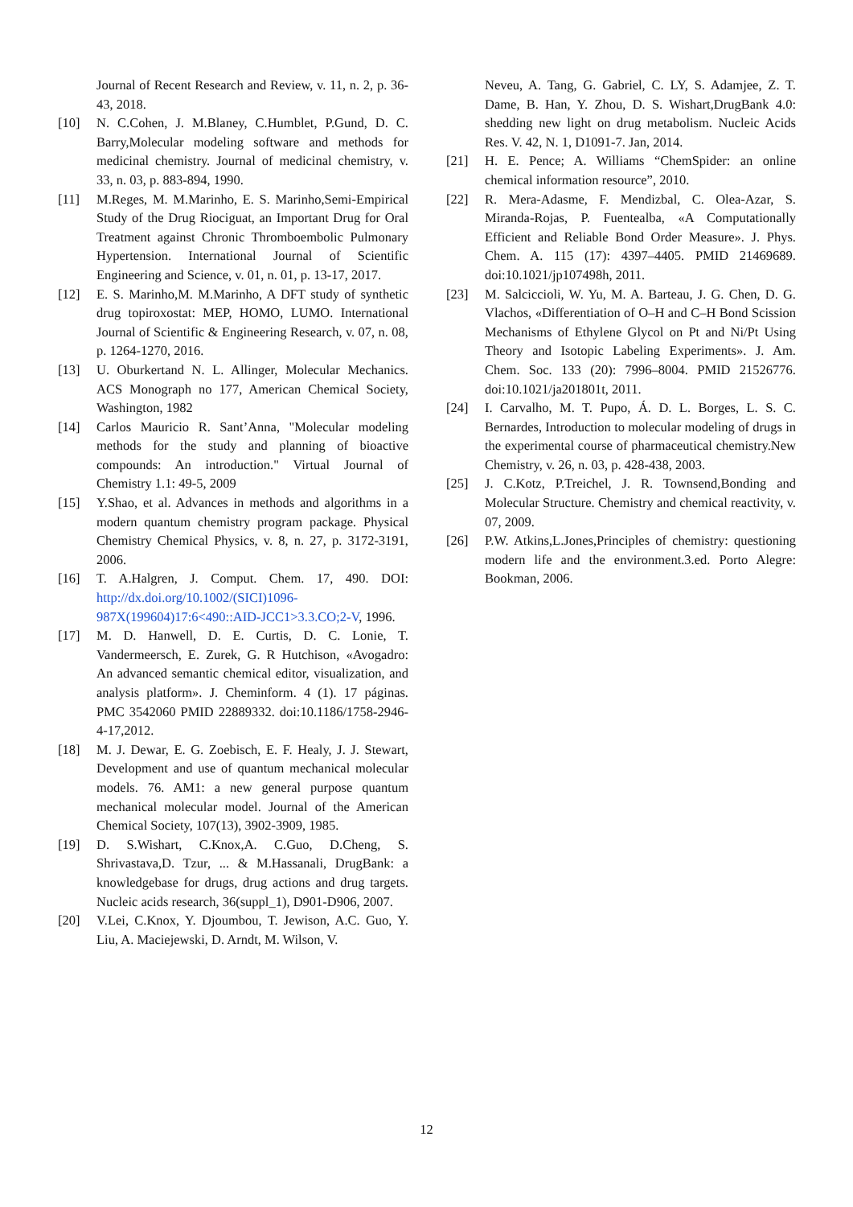Journal of Recent Research and Review, v. 11, n. 2, p. 36-43, 2018.
[10] N. C.Cohen, J. M.Blaney, C.Humblet, P.Gund, D. C. Barry,Molecular modeling software and methods for medicinal chemistry. Journal of medicinal chemistry, v. 33, n. 03, p. 883-894, 1990.
[11] M.Reges, M. M.Marinho, E. S. Marinho,Semi-Empirical Study of the Drug Riociguat, an Important Drug for Oral Treatment against Chronic Thromboembolic Pulmonary Hypertension. International Journal of Scientific Engineering and Science, v. 01, n. 01, p. 13-17, 2017.
[12] E. S. Marinho,M. M.Marinho, A DFT study of synthetic drug topiroxostat: MEP, HOMO, LUMO. International Journal of Scientific & Engineering Research, v. 07, n. 08, p. 1264-1270, 2016.
[13] U. Oburkertand N. L. Allinger, Molecular Mechanics. ACS Monograph no 177, American Chemical Society, Washington, 1982
[14] Carlos Mauricio R. Sant’Anna, "Molecular modeling methods for the study and planning of bioactive compounds: An introduction." Virtual Journal of Chemistry 1.1: 49-5, 2009
[15] Y.Shao, et al. Advances in methods and algorithms in a modern quantum chemistry program package. Physical Chemistry Chemical Physics, v. 8, n. 27, p. 3172-3191, 2006.
[16] T. A.Halgren, J. Comput. Chem. 17, 490. DOI: http://dx.doi.org/10.1002/(SICI)1096-987X(199604)17:6<490::AID-JCC1>3.3.CO;2-V, 1996.
[17] M. D. Hanwell, D. E. Curtis, D. C. Lonie, T. Vandermeersch, E. Zurek, G. R Hutchison, «Avogadro: An advanced semantic chemical editor, visualization, and analysis platform». J. Cheminform. 4 (1). 17 páginas. PMC 3542060 PMID 22889332. doi:10.1186/1758-2946-4-17,2012.
[18] M. J. Dewar, E. G. Zoebisch, E. F. Healy, J. J. Stewart, Development and use of quantum mechanical molecular models. 76. AM1: a new general purpose quantum mechanical molecular model. Journal of the American Chemical Society, 107(13), 3902-3909, 1985.
[19] D. S.Wishart, C.Knox,A. C.Guo, D.Cheng, S. Shrivastava,D. Tzur, ... & M.Hassanali, DrugBank: a knowledgebase for drugs, drug actions and drug targets. Nucleic acids research, 36(suppl_1), D901-D906, 2007.
[20] V.Lei, C.Knox, Y. Djoumbou, T. Jewison, A.C. Guo, Y. Liu, A. Maciejewski, D. Arndt, M. Wilson, V.
Neveu, A. Tang, G. Gabriel, C. LY, S. Adamjee, Z. T. Dame, B. Han, Y. Zhou, D. S. Wishart,DrugBank 4.0: shedding new light on drug metabolism. Nucleic Acids Res. V. 42, N. 1, D1091-7. Jan, 2014.
[21] H. E. Pence; A. Williams “ChemSpider: an online chemical information resource”, 2010.
[22] R. Mera-Adasme, F. Mendizbal, C. Olea-Azar, S. Miranda-Rojas, P. Fuentealba, «A Computationally Efficient and Reliable Bond Order Measure». J. Phys. Chem. A. 115 (17): 4397–4405. PMID 21469689. doi:10.1021/jp107498h, 2011.
[23] M. Salciccioli, W. Yu, M. A. Barteau, J. G. Chen, D. G. Vlachos, «Differentiation of O–H and C–H Bond Scission Mechanisms of Ethylene Glycol on Pt and Ni/Pt Using Theory and Isotopic Labeling Experiments». J. Am. Chem. Soc. 133 (20): 7996–8004. PMID 21526776. doi:10.1021/ja201801t, 2011.
[24] I. Carvalho, M. T. Pupo, Á. D. L. Borges, L. S. C. Bernardes, Introduction to molecular modeling of drugs in the experimental course of pharmaceutical chemistry.New Chemistry, v. 26, n. 03, p. 428-438, 2003.
[25] J. C.Kotz, P.Treichel, J. R. Townsend,Bonding and Molecular Structure. Chemistry and chemical reactivity, v. 07, 2009.
[26] P.W. Atkins,L.Jones,Principles of chemistry: questioning modern life and the environment.3.ed. Porto Alegre: Bookman, 2006.
12